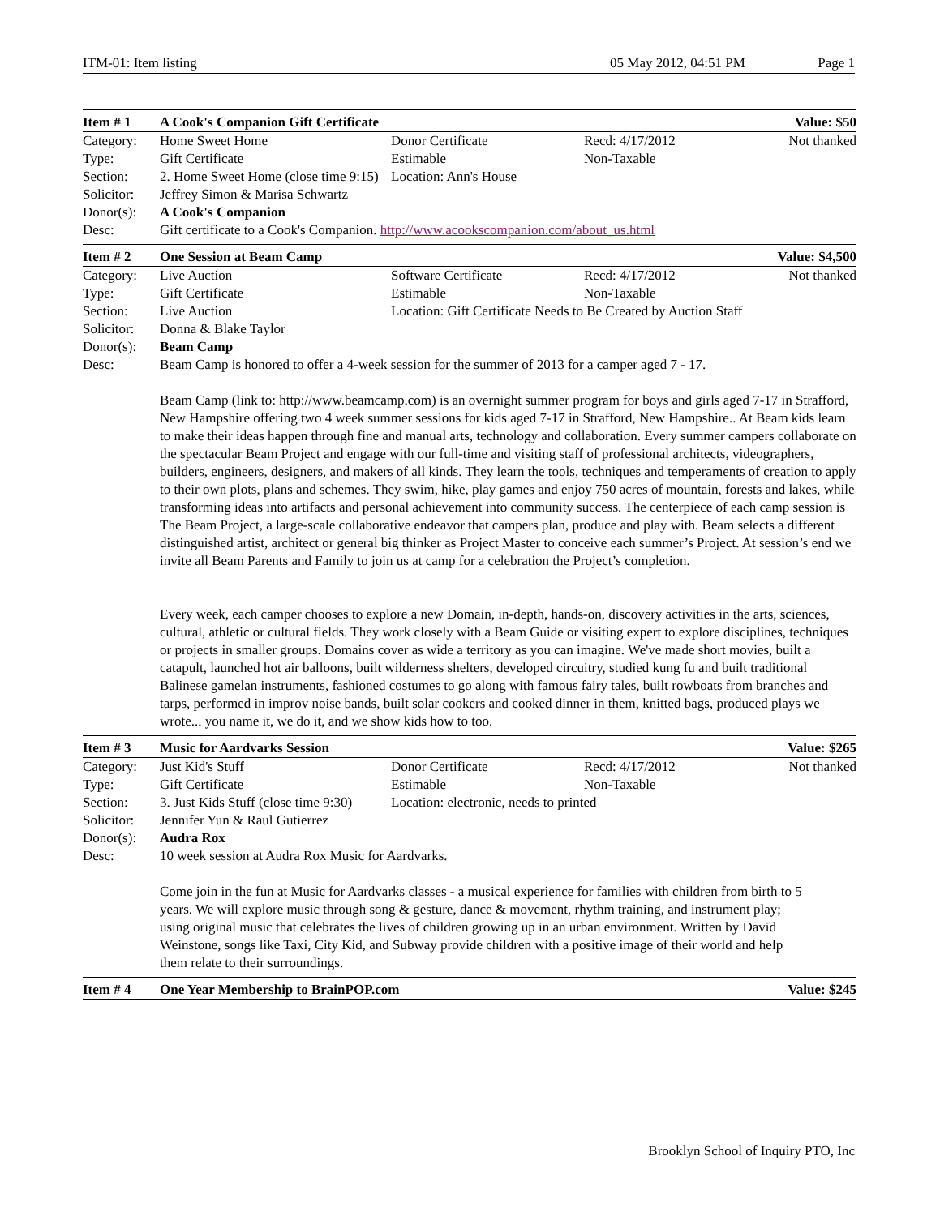ITM-01: Item listing 05 May 2012, 04:51 PM Page 1
| Item # 1 | A Cook's Companion Gift Certificate | | | Value: $50 |
| Category: | Home Sweet Home | Donor Certificate | Recd: 4/17/2012 | Not thanked |
| Type: | Gift Certificate | Estimable | Non-Taxable | |
| Section: | 2. Home Sweet Home (close time 9:15) | Location: Ann's House | | |
| Solicitor: | Jeffrey Simon & Marisa Schwartz | | | |
| Donor(s): | A Cook's Companion | | | |
| Desc: | Gift certificate to a Cook's Companion. http://www.acookscompanion.com/about_us.html | | | |
| Item # 2 | One Session at Beam Camp | | | Value: $4,500 |
| Category: | Live Auction | Software Certificate | Recd: 4/17/2012 | Not thanked |
| Type: | Gift Certificate | Estimable | Non-Taxable | |
| Section: | Live Auction | Location: Gift Certificate Needs to Be Created by Auction Staff | | |
| Solicitor: | Donna & Blake Taylor | | | |
| Donor(s): | Beam Camp | | | |
| Desc: | Beam Camp is honored to offer a 4-week session for the summer of 2013 for a camper aged 7 - 17. Beam Camp (link to: http://www.beamcamp.com) is an overnight summer program for boys and girls aged 7-17 in Strafford, New Hampshire offering two 4 week summer sessions for kids aged 7-17 in Strafford, New Hampshire.. At Beam kids learn to make their ideas happen through fine and manual arts, technology and collaboration. Every summer campers collaborate on the spectacular Beam Project and engage with our full-time and visiting staff of professional architects, videographers, builders, engineers, designers, and makers of all kinds. They learn the tools, techniques and temperaments of creation to apply to their own plots, plans and schemes. They swim, hike, play games and enjoy 750 acres of mountain, forests and lakes, while transforming ideas into artifacts and personal achievement into community success. The centerpiece of each camp session is The Beam Project, a large-scale collaborative endeavor that campers plan, produce and play with. Beam selects a different distinguished artist, architect or general big thinker as Project Master to conceive each summer’s Project. At session’s end we invite all Beam Parents and Family to join us at camp for a celebration the Project’s completion. Every week, each camper chooses to explore a new Domain, in-depth, hands-on, discovery activities in the arts, sciences, cultural, athletic or cultural fields. They work closely with a Beam Guide or visiting expert to explore disciplines, techniques or projects in smaller groups. Domains cover as wide a territory as you can imagine. We've made short movies, built a catapult, launched hot air balloons, built wilderness shelters, developed circuitry, studied kung fu and built traditional Balinese gamelan instruments, fashioned costumes to go along with famous fairy tales, built rowboats from branches and tarps, performed in improv noise bands, built solar cookers and cooked dinner in them, knitted bags, produced plays we wrote... you name it, we do it, and we show kids how to too. | | | |
| Item # 3 | Music for Aardvarks Session | | | Value: $265 |
| Category: | Just Kid's Stuff | Donor Certificate | Recd: 4/17/2012 | Not thanked |
| Type: | Gift Certificate | Estimable | Non-Taxable | |
| Section: | 3. Just Kids Stuff (close time 9:30) | Location: electronic, needs to printed | | |
| Solicitor: | Jennifer Yun & Raul Gutierrez | | | |
| Donor(s): | Audra Rox | | | |
| Desc: | 10 week session at Audra Rox Music for Aardvarks. Come join in the fun at Music for Aardvarks classes - a musical experience for families with children from birth to 5 years. We will explore music through song & gesture, dance & movement, rhythm training, and instrument play; using original music that celebrates the lives of children growing up in an urban environment. Written by David Weinstone, songs like Taxi, City Kid, and Subway provide children with a positive image of their world and help them relate to their surroundings. | | | |
| Item # 4 | One Year Membership to BrainPOP.com | | | Value: $245 |
Brooklyn School of Inquiry PTO, Inc